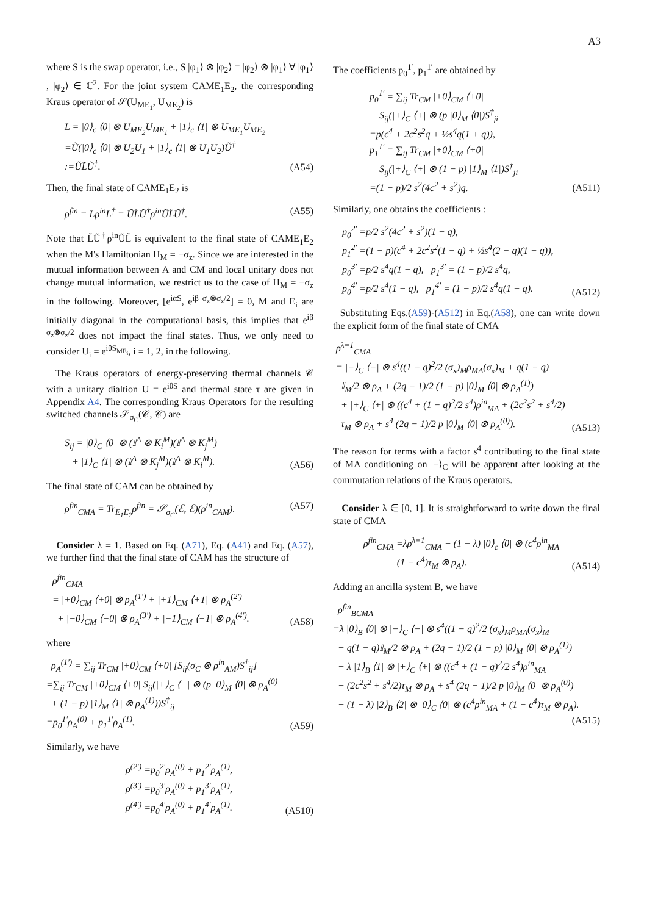A3
where S is the swap operator, i.e., S |φ<sub>1</sub>⟩ ⊗ |φ<sub>2</sub>⟩ = |φ<sub>2</sub>⟩ ⊗ |φ<sub>1</sub>⟩ ∀ |φ<sub>1</sub>⟩ , |φ<sub>2</sub>⟩ ∈ ℂ<sup>2</sup>. For the joint system CAME<sub>1</sub>E<sub>2</sub>, the corresponding Kraus operator of 𝒮(U<sub>ME<sub>1</sub></sub>, U<sub>ME<sub>2</sub></sub>) is
L = |0⟩<sub>c</sub> ⟨0| ⊗ U<sub>ME<sub>2</sub></sub>U<sub>ME<sub>1</sub></sub> + |1⟩<sub>c</sub> ⟨1| ⊗ U<sub>ME<sub>1</sub></sub>U<sub>ME<sub>2</sub></sub>
=Ũ(|0⟩<sub>c</sub> ⟨0| ⊗ U<sub>2</sub>U<sub>1</sub> + |1⟩<sub>c</sub> ⟨1| ⊗ U<sub>1</sub>U<sub>2</sub>)Ũ<sup>†</sup>
:=ŨL̃Ũ<sup>†</sup>.
(A54)
Then, the final state of CAME<sub>1</sub>E<sub>2</sub> is
ρ<sup>fin</sup> = Lρ<sup>in</sup>L<sup>†</sup> = ŨL̃Ũ<sup>†</sup>ρ<sup>in</sup>ŨL̃Ũ<sup>†</sup>. (A55)
Note that L̃Ũ<sup>†</sup>ρ<sup>in</sup>ŨL̃ is equivalent to the final state of CAME<sub>1</sub>E<sub>2</sub> when the M's Hamiltonian H<sub>M</sub> = −σ<sub>z</sub>. Since we are interested in the mutual information between A and CM and local unitary does not change mutual information, we restrict us to the case of H<sub>M</sub> = −σ<sub>z</sub> in the following. Moreover, [e<sup>iαS</sup>, e<sup>iβ σ<sub>z</sub>⊗σ<sub>z</sub>/2</sup>] = 0, M and E<sub>i</sub> are initially diagonal in the computational basis, this implies that e<sup>iβ σ<sub>z</sub>⊗σ<sub>z</sub>/2</sup> does not impact the final states. Thus, we only need to consider U<sub>i</sub> = e<sup>iθS<sub>ME<sub>i</sub></sub></sup>, i = 1, 2, in the following.
The Kraus operators of energy-preserving thermal channels 𝒞 with a unitary dialtion U = e<sup>iθS</sup> and thermal state τ are given in Appendix A4. The corresponding Kraus Operators for the resulting switched channels 𝒮<sub>σ<sub>C</sub></sub>(𝒞, 𝒞) are
S<sub>ij</sub> = |0⟩<sub>C</sub> ⟨0| ⊗ (𝕀<sup>A</sup> ⊗ K<sub>i</sub><sup>M</sup>)(𝕀<sup>A</sup> ⊗ K<sub>j</sub><sup>M</sup>)
+ |1⟩<sub>C</sub> ⟨1| ⊗ (𝕀<sup>A</sup> ⊗ K<sub>j</sub><sup>M</sup>)(𝕀<sup>A</sup> ⊗ K<sub>i</sub><sup>M</sup>).
(A56)
The final state of CAM can be obtained by
ρ<sup>fin</sup><sub>CMA</sub> = Tr<sub>E<sub>1</sub>E<sub>2</sub></sub>ρ<sup>fin</sup> = 𝒮<sub>σ<sub>C</sub></sub>(ℰ, ℰ)(ρ<sup>in</sup><sub>CAM</sub>).
(A57)
Consider λ = 1. Based on Eq. (A71), Eq. (A41) and Eq. (A57), we further find that the final state of CAM has the structure of
ρ<sup>fin</sup><sub>CMA</sub>
= |+0⟩<sub>CM</sub> ⟨+0| ⊗ ρ<sub>A</sub><sup>(1′)</sup> + |+1⟩<sub>CM</sub> ⟨+1| ⊗ ρ<sub>A</sub><sup>(2′)</sup>
+ |−0⟩<sub>CM</sub> ⟨−0| ⊗ ρ<sub>A</sub><sup>(3′)</sup> + |−1⟩<sub>CM</sub> ⟨−1| ⊗ ρ<sub>A</sub><sup>(4′)</sup>.
(A58)
where
ρ<sub>A</sub><sup>(1′)</sup> = ∑<sub>ij</sub> Tr<sub>CM</sub> |+0⟩<sub>CM</sub> ⟨+0| [S<sub>ij</sub>(σ<sub>C</sub> ⊗ ρ<sup>in</sup><sub>AM</sub>)S<sup>†</sup><sub>ij</sub>]
=∑<sub>ij</sub> Tr<sub>CM</sub> |+0⟩<sub>CM</sub> ⟨+0| S<sub>ij</sub>(|+⟩<sub>C</sub> ⟨+| ⊗ (p |0⟩<sub>M</sub> ⟨0| ⊗ ρ<sub>A</sub><sup>(0)</sup>
+ (1 − p) |1⟩<sub>M</sub> ⟨1| ⊗ ρ<sub>A</sub><sup>(1)</sup>))S<sup>†</sup><sub>ij</sub>
=p<sub>0</sub><sup>1′</sup>ρ<sub>A</sub><sup>(0)</sup> + p<sub>1</sub><sup>1′</sup>ρ<sub>A</sub><sup>(1)</sup>.
(A59)
Similarly, we have
ρ<sup>(2′)</sup> =p<sub>0</sub><sup>2′</sup>ρ<sub>A</sub><sup>(0)</sup> + p<sub>1</sub><sup>2′</sup>ρ<sub>A</sub><sup>(1)</sup>,
ρ<sup>(3′)</sup> =p<sub>0</sub><sup>3′</sup>ρ<sub>A</sub><sup>(0)</sup> + p<sub>1</sub><sup>3′</sup>ρ<sub>A</sub><sup>(1)</sup>,
ρ<sup>(4′)</sup> =p<sub>0</sub><sup>4′</sup>ρ<sub>A</sub><sup>(0)</sup> + p<sub>1</sub><sup>4′</sup>ρ<sub>A</sub><sup>(1)</sup>.
(A510)
The coefficients p<sub>0</sub><sup>1′</sup>, p<sub>1</sub><sup>1′</sup> are obtained by
p<sub>0</sub><sup>1′</sup> = ∑<sub>ij</sub> Tr<sub>CM</sub> |+0⟩<sub>CM</sub> ⟨+0|
S<sub>ij</sub>(|+⟩<sub>C</sub> ⟨+| ⊗ (p |0⟩<sub>M</sub> ⟨0|)S<sup>†</sup><sub>ji</sub>
=p(c<sup>4</sup> + 2c<sup>2</sup>s<sup>2</sup>q + ½s<sup>4</sup>q(1 + q)),
p<sub>1</sub><sup>1′</sup> = ∑<sub>ij</sub> Tr<sub>CM</sub> |+0⟩<sub>CM</sub> ⟨+0|
S<sub>ij</sub>(|+⟩<sub>C</sub> ⟨+| ⊗ (1 − p) |1⟩<sub>M</sub> ⟨1|)S<sup>†</sup><sub>ji</sub>
=(1 − p)/2 s<sup>2</sup>(4c<sup>2</sup> + s<sup>2</sup>)q.
(A511)
Similarly, one obtains the coefficients :
p<sub>0</sub><sup>2′</sup> =p/2 s<sup>2</sup>(4c<sup>2</sup> + s<sup>2</sup>)(1 − q),
p<sub>1</sub><sup>2′</sup> =(1 − p)(c<sup>4</sup> + 2c<sup>2</sup>s<sup>2</sup>(1 − q) + ½s<sup>4</sup>(2 − q)(1 − q)),
p<sub>0</sub><sup>3′</sup> =p/2 s<sup>4</sup>q(1 − q), p<sub>1</sub><sup>3′</sup> = (1 − p)/2 s<sup>4</sup>q,
p<sub>0</sub><sup>4′</sup> =p/2 s<sup>4</sup>(1 − q), p<sub>1</sub><sup>4′</sup> = (1 − p)/2 s<sup>4</sup>q(1 − q).
(A512)
Substituting Eqs.(A59)-(A512) in Eq.(A58), one can write down the explicit form of the final state of CMA
ρ<sup>λ=1</sup><sub>CMA</sub>
= |−⟩<sub>C</sub> ⟨−| ⊗ s<sup>4</sup>((1 − q)<sup>2</sup>/2 (σ<sub>x</sub>)<sub>M</sub>ρ<sub>MA</sub>(σ<sub>x</sub>)<sub>M</sub> + q(1 − q)
𝕀<sub>M</sub>/2 ⊗ ρ<sub>A</sub> + (2q − 1)/2 (1 − p) |0⟩<sub>M</sub> ⟨0| ⊗ ρ<sub>A</sub><sup>(1)</sup>)
+ |+⟩<sub>C</sub> ⟨+| ⊗ ((c<sup>4</sup> + (1 − q)<sup>2</sup>/2 s<sup>4</sup>)ρ<sup>in</sup><sub>MA</sub> + (2c<sup>2</sup>s<sup>2</sup> + s<sup>4</sup>/2)
τ<sub>M</sub> ⊗ ρ<sub>A</sub> + s<sup>4</sup> (2q − 1)/2 p |0⟩<sub>M</sub> ⟨0| ⊗ ρ<sub>A</sub><sup>(0)</sup>).
(A513)
The reason for terms with a factor s<sup>4</sup> contributing to the final state of MA conditioning on |−⟩<sub>C</sub> will be apparent after looking at the commutation relations of the Kraus operators.
Consider λ ∈ [0, 1]. It is straightforward to write down the final state of CMA
ρ<sup>fin</sup><sub>CMA</sub> =λρ<sup>λ=1</sup><sub>CMA</sub> + (1 − λ) |0⟩<sub>c</sub> ⟨0| ⊗ (c<sup>4</sup>ρ<sup>in</sup><sub>MA</sub>
+ (1 − c<sup>4</sup>)τ<sub>M</sub> ⊗ ρ<sub>A</sub>).
(A514)
Adding an ancilla system B, we have
ρ<sup>fin</sup><sub>BCMA</sub>
=λ |0⟩<sub>B</sub> ⟨0| ⊗ |−⟩<sub>C</sub> ⟨−| ⊗ s<sup>4</sup>((1 − q)<sup>2</sup>/2 (σ<sub>x</sub>)<sub>M</sub>ρ<sub>MA</sub>(σ<sub>x</sub>)<sub>M</sub>
+ q(1 − q)𝕀<sub>M</sub>/2 ⊗ ρ<sub>A</sub> + (2q − 1)/2 (1 − p) |0⟩<sub>M</sub> ⟨0| ⊗ ρ<sub>A</sub><sup>(1)</sup>)
+ λ |1⟩<sub>B</sub> ⟨1| ⊗ |+⟩<sub>C</sub> ⟨+| ⊗ ((c<sup>4</sup> + (1 − q)<sup>2</sup>/2 s<sup>4</sup>)ρ<sup>in</sup><sub>MA</sub>
+ (2c<sup>2</sup>s<sup>2</sup> + s<sup>4</sup>/2)τ<sub>M</sub> ⊗ ρ<sub>A</sub> + s<sup>4</sup> (2q − 1)/2 p |0⟩<sub>M</sub> ⟨0| ⊗ ρ<sub>A</sub><sup>(0)</sup>)
+ (1 − λ) |2⟩<sub>B</sub> ⟨2| ⊗ |0⟩<sub>C</sub> ⟨0| ⊗ (c<sup>4</sup>ρ<sup>in</sup><sub>MA</sub> + (1 − c<sup>4</sup>)τ<sub>M</sub> ⊗ ρ<sub>A</sub>).
(A515)